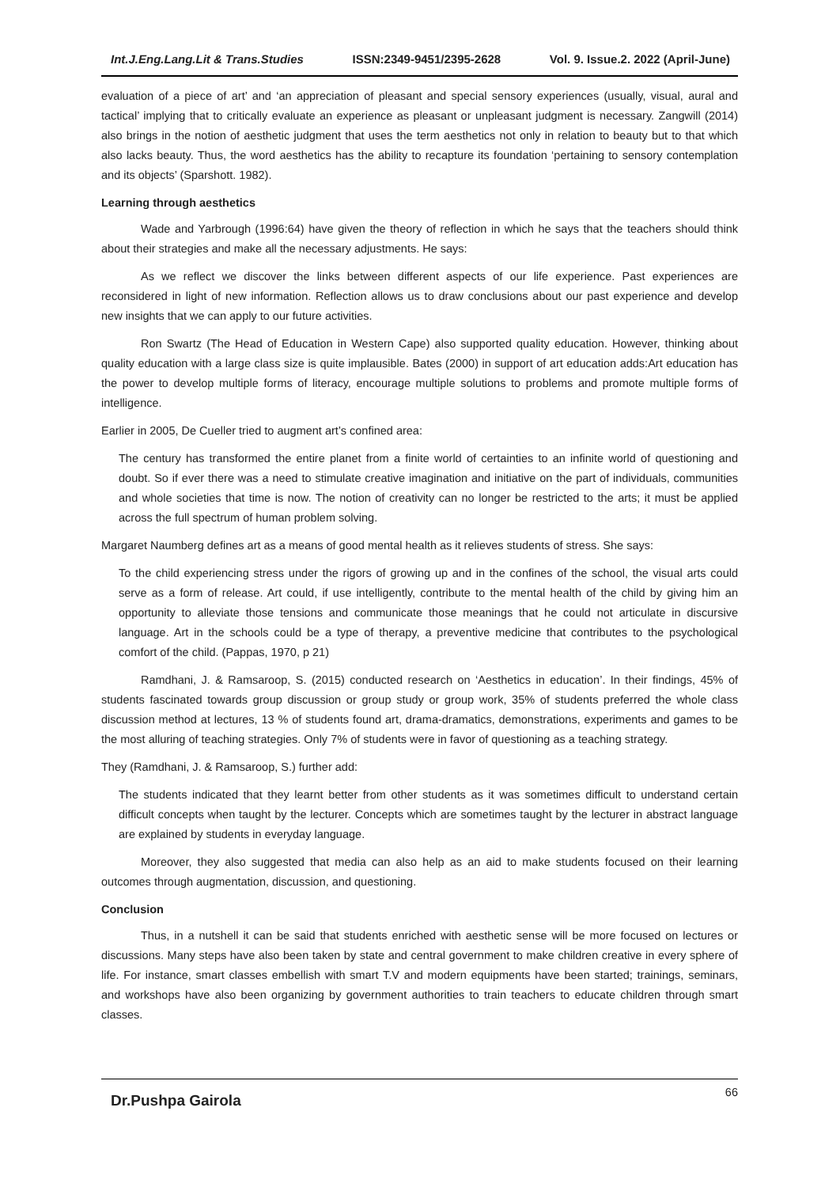Int.J.Eng.Lang.Lit & Trans.Studies ISSN:2349-9451/2395-2628 Vol. 9. Issue.2. 2022 (April-June)
evaluation of a piece of art’ and ‘an appreciation of pleasant and special sensory experiences (usually, visual, aural and tactical’ implying that to critically evaluate an experience as pleasant or unpleasant judgment is necessary. Zangwill (2014) also brings in the notion of aesthetic judgment that uses the term aesthetics not only in relation to beauty but to that which also lacks beauty. Thus, the word aesthetics has the ability to recapture its foundation ‘pertaining to sensory contemplation and its objects’ (Sparshott. 1982).
Learning through aesthetics
Wade and Yarbrough (1996:64) have given the theory of reflection in which he says that the teachers should think about their strategies and make all the necessary adjustments. He says:
As we reflect we discover the links between different aspects of our life experience. Past experiences are reconsidered in light of new information. Reflection allows us to draw conclusions about our past experience and develop new insights that we can apply to our future activities.
Ron Swartz (The Head of Education in Western Cape) also supported quality education. However, thinking about quality education with a large class size is quite implausible. Bates (2000) in support of art education adds:Art education has the power to develop multiple forms of literacy, encourage multiple solutions to problems and promote multiple forms of intelligence.
Earlier in 2005, De Cueller tried to augment art’s confined area:
The century has transformed the entire planet from a finite world of certainties to an infinite world of questioning and doubt. So if ever there was a need to stimulate creative imagination and initiative on the part of individuals, communities and whole societies that time is now. The notion of creativity can no longer be restricted to the arts; it must be applied across the full spectrum of human problem solving.
Margaret Naumberg defines art as a means of good mental health as it relieves students of stress. She says:
To the child experiencing stress under the rigors of growing up and in the confines of the school, the visual arts could serve as a form of release. Art could, if use intelligently, contribute to the mental health of the child by giving him an opportunity to alleviate those tensions and communicate those meanings that he could not articulate in discursive language. Art in the schools could be a type of therapy, a preventive medicine that contributes to the psychological comfort of the child. (Pappas, 1970, p 21)
Ramdhani, J. & Ramsaroop, S. (2015) conducted research on ‘Aesthetics in education’. In their findings, 45% of students fascinated towards group discussion or group study or group work, 35% of students preferred the whole class discussion method at lectures, 13 % of students found art, drama-dramatics, demonstrations, experiments and games to be the most alluring of teaching strategies. Only 7% of students were in favor of questioning as a teaching strategy.
They (Ramdhani, J. & Ramsaroop, S.) further add:
The students indicated that they learnt better from other students as it was sometimes difficult to understand certain difficult concepts when taught by the lecturer. Concepts which are sometimes taught by the lecturer in abstract language are explained by students in everyday language.
Moreover, they also suggested that media can also help as an aid to make students focused on their learning outcomes through augmentation, discussion, and questioning.
Conclusion
Thus, in a nutshell it can be said that students enriched with aesthetic sense will be more focused on lectures or discussions. Many steps have also been taken by state and central government to make children creative in every sphere of life. For instance, smart classes embellish with smart T.V and modern equipments have been started; trainings, seminars, and workshops have also been organizing by government authorities to train teachers to educate children through smart classes.
Dr.Pushpa Gairola 66